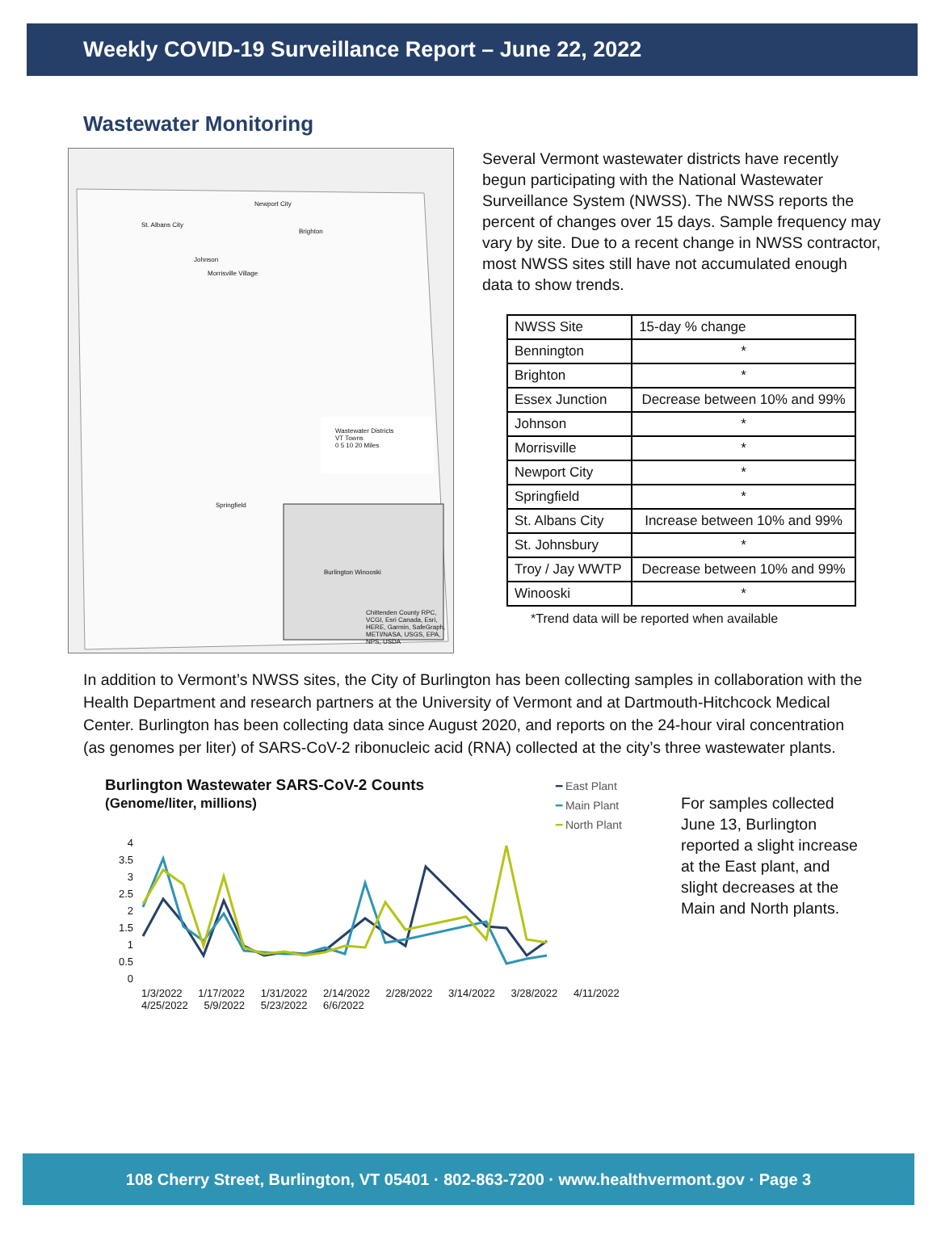Weekly COVID-19 Surveillance Report – June 22, 2022
Wastewater Monitoring
Wastewater Districts
VT Towns
0 5 10 20 Miles
St. Albans City
Newport City
Brighton
Johnson
Morrisville Village
Springfield
Burlington Winooski
Chittenden County RPC, VCGI, Esri Canada, Esri, HERE, Garmin, SafeGraph, METI/NASA, USGS, EPA, NPS, USDA
Several Vermont wastewater districts have recently begun participating with the National Wastewater Surveillance System (NWSS). The NWSS reports the percent of changes over 15 days. Sample frequency may vary by site. Due to a recent change in NWSS contractor, most NWSS sites still have not accumulated enough data to show trends.
| NWSS Site | 15-day % change |
| --- | --- |
| Bennington | * |
| Brighton | * |
| Essex Junction | Decrease between 10% and 99% |
| Johnson | * |
| Morrisville | * |
| Newport City | * |
| Springfield | * |
| St. Albans City | Increase between 10% and 99% |
| St. Johnsbury | * |
| Troy / Jay WWTP | Decrease between 10% and 99% |
| Winooski | * |
*Trend data will be reported when available
In addition to Vermont’s NWSS sites, the City of Burlington has been collecting samples in collaboration with the Health Department and research partners at the University of Vermont and at Dartmouth-Hitchcock Medical Center. Burlington has been collecting data since August 2020, and reports on the 24-hour viral concentration (as genomes per liter) of SARS-CoV-2 ribonucleic acid (RNA) collected at the city’s three wastewater plants.
Burlington Wastewater SARS-CoV-2 Counts
(Genome/liter, millions)
━ East Plant
━ Main Plant
━ North Plant
4
3.5
3
2.5
2
1.5
1
0.5
0
1/3/2022 1/17/2022 1/31/2022 2/14/2022 2/28/2022 3/14/2022 3/28/2022 4/11/2022 4/25/2022 5/9/2022 5/23/2022 6/6/2022
For samples collected June 13, Burlington reported a slight increase at the East plant, and slight decreases at the Main and North plants.
108 Cherry Street, Burlington, VT 05401 · 802-863-7200 · www.healthvermont.gov · Page 3